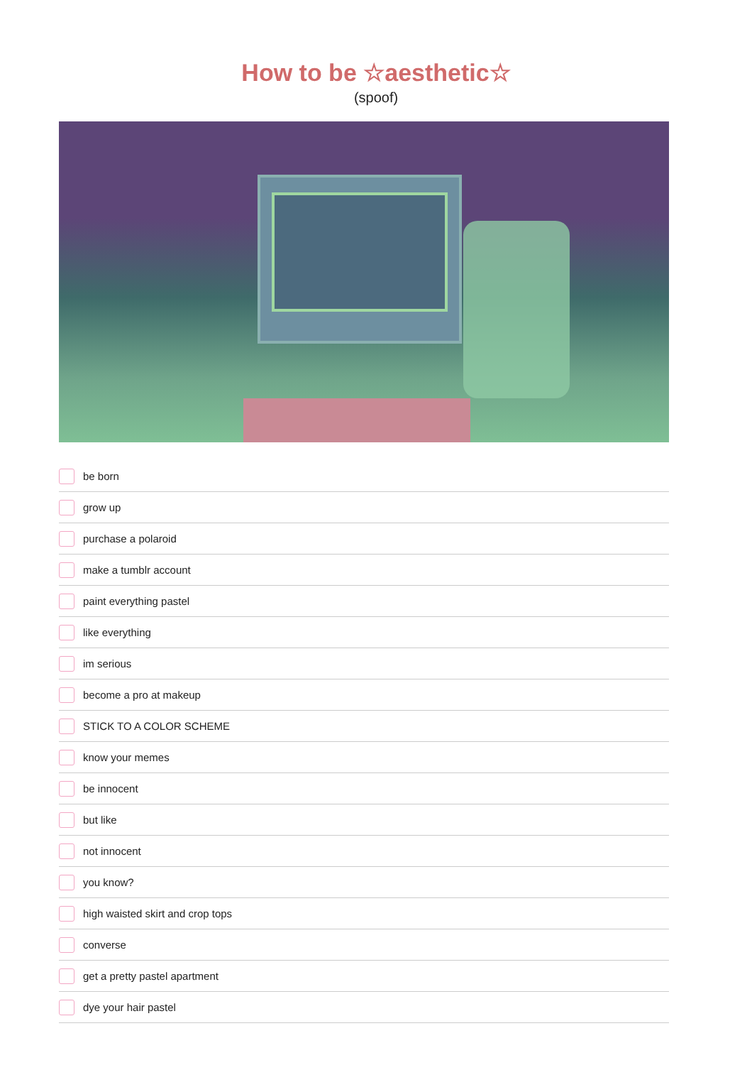How to be ☆aesthetic☆
(spoof)
be born
grow up
purchase a polaroid
make a tumblr account
paint everything pastel
like everything
im serious
become a pro at makeup
STICK TO A COLOR SCHEME
know your memes
be innocent
but like
not innocent
you know?
high waisted skirt and crop tops
converse
get a pretty pastel apartment
dye your hair pastel